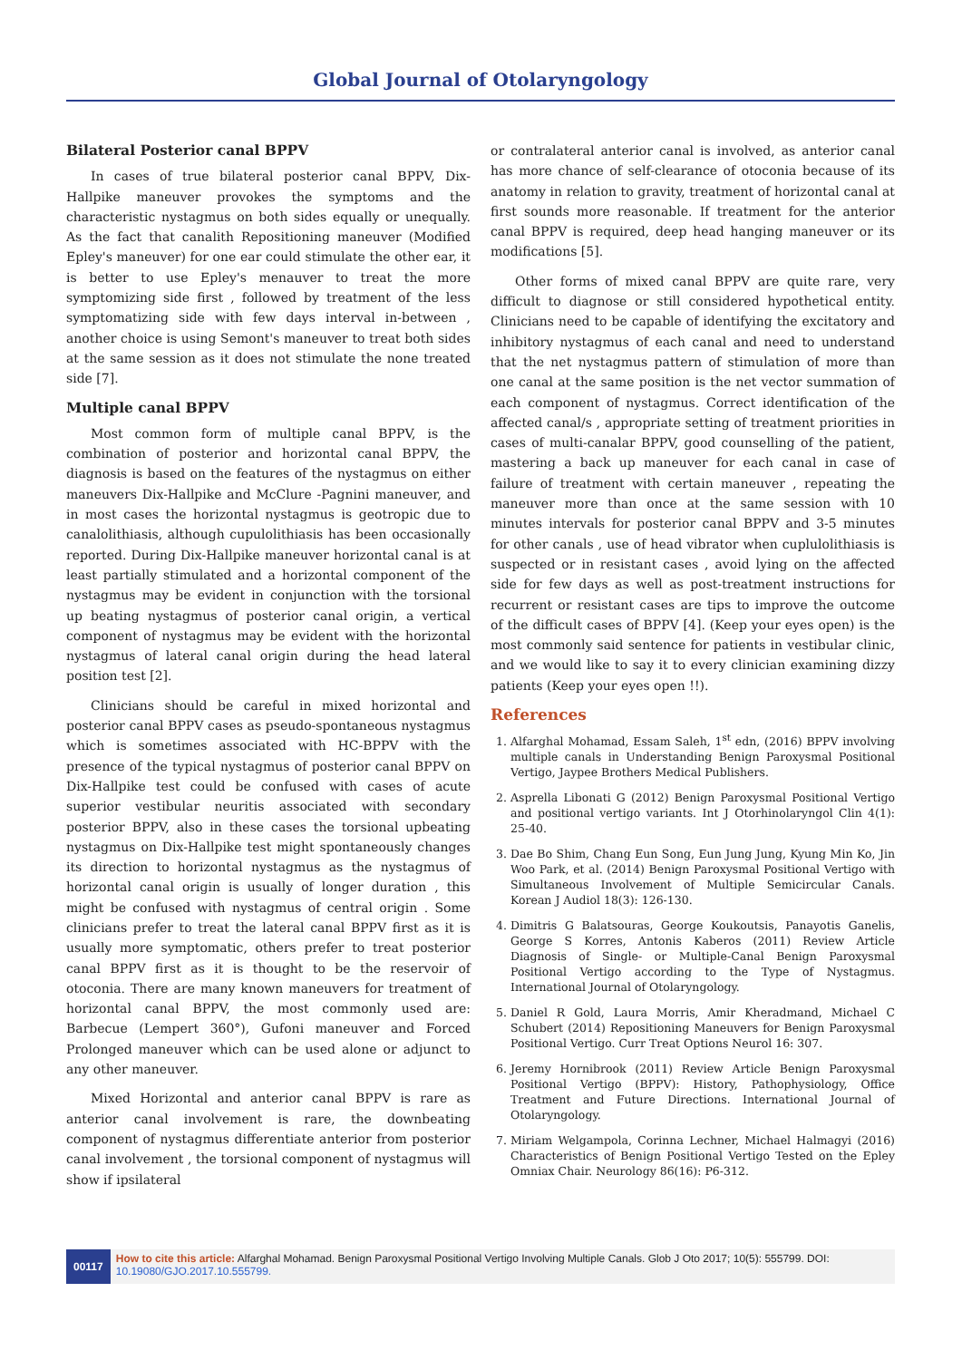Global Journal of Otolaryngology
Bilateral Posterior canal BPPV
In cases of true bilateral posterior canal BPPV, Dix-Hallpike maneuver provokes the symptoms and the characteristic nystagmus on both sides equally or unequally. As the fact that canalith Repositioning maneuver (Modified Epley's maneuver) for one ear could stimulate the other ear, it is better to use Epley's menauver to treat the more symptomizing side first , followed by treatment of the less symptomatizing side with few days interval in-between , another choice is using Semont's maneuver to treat both sides at the same session as it does not stimulate the none treated side [7].
Multiple canal BPPV
Most common form of multiple canal BPPV, is the combination of posterior and horizontal canal BPPV, the diagnosis is based on the features of the nystagmus on either maneuvers Dix-Hallpike and McClure -Pagnini maneuver, and in most cases the horizontal nystagmus is geotropic due to canalolithiasis, although cupulolithiasis has been occasionally reported. During Dix-Hallpike maneuver horizontal canal is at least partially stimulated and a horizontal component of the nystagmus may be evident in conjunction with the torsional up beating nystagmus of posterior canal origin, a vertical component of nystagmus may be evident with the horizontal nystagmus of lateral canal origin during the head lateral position test [2].
Clinicians should be careful in mixed horizontal and posterior canal BPPV cases as pseudo-spontaneous nystagmus which is sometimes associated with HC-BPPV with the presence of the typical nystagmus of posterior canal BPPV on Dix-Hallpike test could be confused with cases of acute superior vestibular neuritis associated with secondary posterior BPPV, also in these cases the torsional upbeating nystagmus on Dix-Hallpike test might spontaneously changes its direction to horizontal nystagmus as the nystagmus of horizontal canal origin is usually of longer duration , this might be confused with nystagmus of central origin . Some clinicians prefer to treat the lateral canal BPPV first as it is usually more symptomatic, others prefer to treat posterior canal BPPV first as it is thought to be the reservoir of otoconia. There are many known maneuvers for treatment of horizontal canal BPPV, the most commonly used are: Barbecue (Lempert 360°), Gufoni maneuver and Forced Prolonged maneuver which can be used alone or adjunct to any other maneuver.
Mixed Horizontal and anterior canal BPPV is rare as anterior canal involvement is rare, the downbeating component of nystagmus differentiate anterior from posterior canal involvement , the torsional component of nystagmus will show if ipsilateral
or contralateral anterior canal is involved, as anterior canal has more chance of self-clearance of otoconia because of its anatomy in relation to gravity, treatment of horizontal canal at first sounds more reasonable. If treatment for the anterior canal BPPV is required, deep head hanging maneuver or its modifications [5].
Other forms of mixed canal BPPV are quite rare, very difficult to diagnose or still considered hypothetical entity. Clinicians need to be capable of identifying the excitatory and inhibitory nystagmus of each canal and need to understand that the net nystagmus pattern of stimulation of more than one canal at the same position is the net vector summation of each component of nystagmus. Correct identification of the affected canal/s , appropriate setting of treatment priorities in cases of multi-canalar BPPV, good counselling of the patient, mastering a back up maneuver for each canal in case of failure of treatment with certain maneuver , repeating the maneuver more than once at the same session with 10 minutes intervals for posterior canal BPPV and 3-5 minutes for other canals , use of head vibrator when cuplulolithiasis is suspected or in resistant cases , avoid lying on the affected side for few days as well as post-treatment instructions for recurrent or resistant cases are tips to improve the outcome of the difficult cases of BPPV [4]. (Keep your eyes open) is the most commonly said sentence for patients in vestibular clinic, and we would like to say it to every clinician examining dizzy patients (Keep your eyes open !!).
References
1. Alfarghal Mohamad, Essam Saleh, 1<sup>st</sup> edn, (2016) BPPV involving multiple canals in Understanding Benign Paroxysmal Positional Vertigo, Jaypee Brothers Medical Publishers.
2. Asprella Libonati G (2012) Benign Paroxysmal Positional Vertigo and positional vertigo variants. Int J Otorhinolaryngol Clin 4(1): 25-40.
3. Dae Bo Shim, Chang Eun Song, Eun Jung Jung, Kyung Min Ko, Jin Woo Park, et al. (2014) Benign Paroxysmal Positional Vertigo with Simultaneous Involvement of Multiple Semicircular Canals. Korean J Audiol 18(3): 126-130.
4. Dimitris G Balatsouras, George Koukoutsis, Panayotis Ganelis, George S Korres, Antonis Kaberos (2011) Review Article Diagnosis of Single- or Multiple-Canal Benign Paroxysmal Positional Vertigo according to the Type of Nystagmus. International Journal of Otolaryngology.
5. Daniel R Gold, Laura Morris, Amir Kheradmand, Michael C Schubert (2014) Repositioning Maneuvers for Benign Paroxysmal Positional Vertigo. Curr Treat Options Neurol 16: 307.
6. Jeremy Hornibrook (2011) Review Article Benign Paroxysmal Positional Vertigo (BPPV): History, Pathophysiology, Office Treatment and Future Directions. International Journal of Otolaryngology.
7. Miriam Welgampola, Corinna Lechner, Michael Halmagyi (2016) Characteristics of Benign Positional Vertigo Tested on the Epley Omniax Chair. Neurology 86(16): P6-312.
00117
How to cite this article: Alfarghal Mohamad. Benign Paroxysmal Positional Vertigo Involving Multiple Canals. Glob J Oto 2017; 10(5): 555799. DOI: 10.19080/GJO.2017.10.555799.